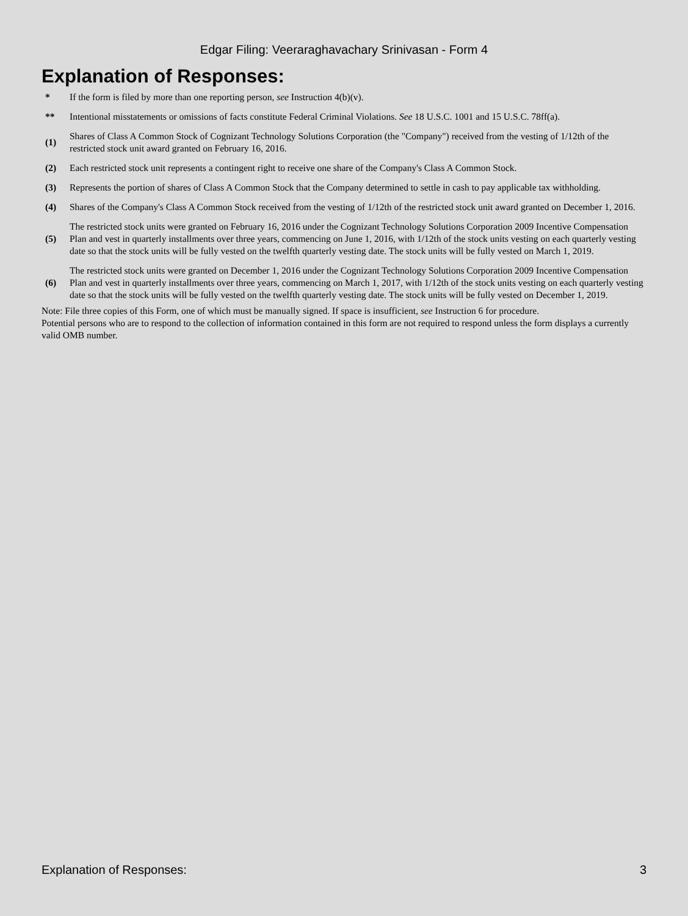Edgar Filing: Veeraraghavachary Srinivasan - Form 4
Explanation of Responses:
| * | If the form is filed by more than one reporting person, see Instruction 4(b)(v). |
| ** | Intentional misstatements or omissions of facts constitute Federal Criminal Violations. See 18 U.S.C. 1001 and 15 U.S.C. 78ff(a). |
| (1) | Shares of Class A Common Stock of Cognizant Technology Solutions Corporation (the "Company") received from the vesting of 1/12th of the restricted stock unit award granted on February 16, 2016. |
| (2) | Each restricted stock unit represents a contingent right to receive one share of the Company's Class A Common Stock. |
| (3) | Represents the portion of shares of Class A Common Stock that the Company determined to settle in cash to pay applicable tax withholding. |
| (4) | Shares of the Company's Class A Common Stock received from the vesting of 1/12th of the restricted stock unit award granted on December 1, 2016. |
| (5) | The restricted stock units were granted on February 16, 2016 under the Cognizant Technology Solutions Corporation 2009 Incentive Compensation Plan and vest in quarterly installments over three years, commencing on June 1, 2016, with 1/12th of the stock units vesting on each quarterly vesting date so that the stock units will be fully vested on the twelfth quarterly vesting date. The stock units will be fully vested on March 1, 2019. |
| (6) | The restricted stock units were granted on December 1, 2016 under the Cognizant Technology Solutions Corporation 2009 Incentive Compensation Plan and vest in quarterly installments over three years, commencing on March 1, 2017, with 1/12th of the stock units vesting on each quarterly vesting date so that the stock units will be fully vested on the twelfth quarterly vesting date. The stock units will be fully vested on December 1, 2019. |
Note: File three copies of this Form, one of which must be manually signed. If space is insufficient, see Instruction 6 for procedure.
Potential persons who are to respond to the collection of information contained in this form are not required to respond unless the form displays a currently valid OMB number.
Explanation of Responses: 3